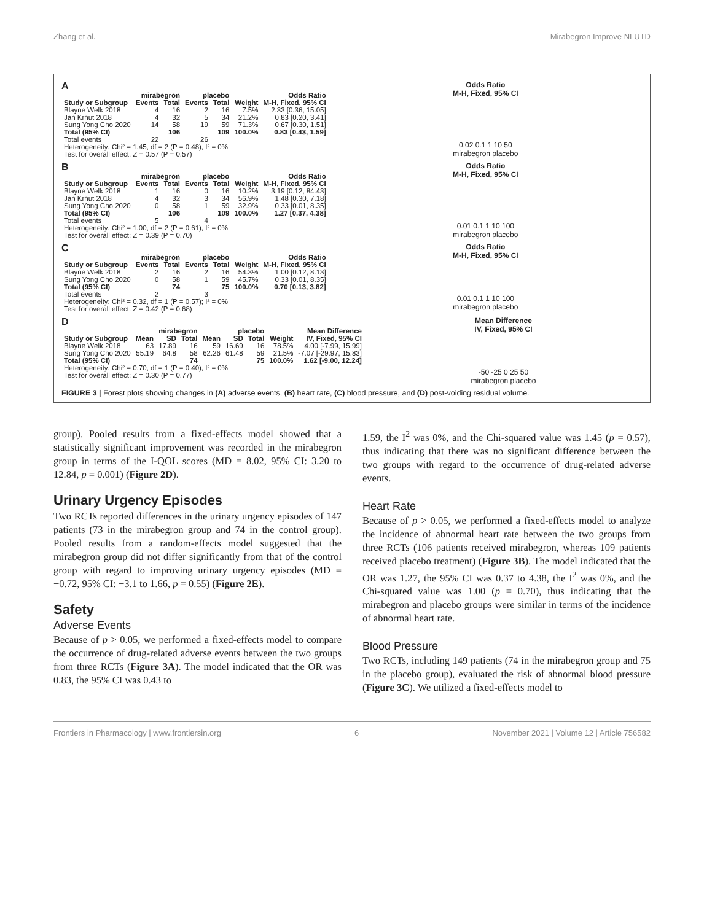Zhang et al. Mirabegron Improve NLUTD
A
| | mirabegron | | placebo | | | Odds Ratio |
| --- | --- | --- | --- | --- | --- | --- |
| Study or Subgroup | Events | Total | Events | Total | Weight | M-H, Fixed, 95% CI |
| Blayne Welk 2018 | 4 | 16 | 2 | 16 | 7.5% | 2.33 [0.36, 15.05] |
| Jan Krhut 2018 | 4 | 32 | 5 | 34 | 21.2% | 0.83 [0.20, 3.41] |
| Sung Yong Cho 2020 | 14 | 58 | 19 | 59 | 71.3% | 0.67 [0.30, 1.51] |
| Total (95% CI) | | 106 | | 109 | 100.0% | 0.83 [0.43, 1.59] |
| Total events | 22 | | 26 | | | |
| Heterogeneity: Chi² = 1.45, df = 2 (P = 0.48); I² = 0% | | | | | | |
| Test for overall effect: Z = 0.57 (P = 0.57) | | | | | | |
Odds Ratio
M-H, Fixed, 95% CI
0.02 0.1 1 10 50
mirabegron placebo
B
| | mirabegron | | placebo | | | Odds Ratio |
| --- | --- | --- | --- | --- | --- | --- |
| Study or Subgroup | Events | Total | Events | Total | Weight | M-H, Fixed, 95% CI |
| Blayne Welk 2018 | 1 | 16 | 0 | 16 | 10.2% | 3.19 [0.12, 84.43] |
| Jan Krhut 2018 | 4 | 32 | 3 | 34 | 56.9% | 1.48 [0.30, 7.18] |
| Sung Yong Cho 2020 | 0 | 58 | 1 | 59 | 32.9% | 0.33 [0.01, 8.35] |
| Total (95% CI) | | 106 | | 109 | 100.0% | 1.27 [0.37, 4.38] |
| Total events | 5 | | 4 | | | |
| Heterogeneity: Chi² = 1.00, df = 2 (P = 0.61); I² = 0% | | | | | | |
| Test for overall effect: Z = 0.39 (P = 0.70) | | | | | | |
Odds Ratio
M-H, Fixed, 95% CI
0.01 0.1 1 10 100
mirabegron placebo
C
| | mirabegron | | placebo | | | Odds Ratio |
| --- | --- | --- | --- | --- | --- | --- |
| Study or Subgroup | Events | Total | Events | Total | Weight | M-H, Fixed, 95% CI |
| Blayne Welk 2018 | 2 | 16 | 2 | 16 | 54.3% | 1.00 [0.12, 8.13] |
| Sung Yong Cho 2020 | 0 | 58 | 1 | 59 | 45.7% | 0.33 [0.01, 8.35] |
| Total (95% CI) | | 74 | | 75 | 100.0% | 0.70 [0.13, 3.82] |
| Total events | 2 | | 3 | | | |
| Heterogeneity: Chi² = 0.32, df = 1 (P = 0.57); I² = 0% | | | | | | |
| Test for overall effect: Z = 0.42 (P = 0.68) | | | | | | |
Odds Ratio
M-H, Fixed, 95% CI
0.01 0.1 1 10 100
mirabegron placebo
D
| | mirabegron | | | placebo | | | | Mean Difference |
| --- | --- | --- | --- | --- | --- | --- | --- | --- |
| Study or Subgroup | Mean | SD | Total | Mean | SD | Total | Weight | IV, Fixed, 95% CI |
| Blayne Welk 2018 | 63 | 17.89 | 16 | 59 | 16.69 | 16 | 78.5% | 4.00 [-7.99, 15.99] |
| Sung Yong Cho 2020 | 55.19 | 64.8 | 58 | 62.26 | 61.48 | 59 | 21.5% | -7.07 [-29.97, 15.83] |
| Total (95% CI) | | | 74 | | | 75 | 100.0% | 1.62 [-9.00, 12.24] |
| Heterogeneity: Chi² = 0.70, df = 1 (P = 0.40); I² = 0% | | | | | | | | |
| Test for overall effect: Z = 0.30 (P = 0.77) | | | | | | | | |
Mean Difference
IV, Fixed, 95% CI
-50 -25 0 25 50
mirabegron placebo
FIGURE 3 | Forest plots showing changes in (A) adverse events, (B) heart rate, (C) blood pressure, and (D) post-voiding residual volume.
group). Pooled results from a fixed-effects model showed that a statistically significant improvement was recorded in the mirabegron group in terms of the I-QOL scores (MD = 8.02, 95% CI: 3.20 to 12.84, p = 0.001) (Figure 2D).
Urinary Urgency Episodes
Two RCTs reported differences in the urinary urgency episodes of 147 patients (73 in the mirabegron group and 74 in the control group). Pooled results from a random-effects model suggested that the mirabegron group did not differ significantly from that of the control group with regard to improving urinary urgency episodes (MD = −0.72, 95% CI: −3.1 to 1.66, p = 0.55) (Figure 2E).
Safety
Adverse Events
Because of p > 0.05, we performed a fixed-effects model to compare the occurrence of drug-related adverse events between the two groups from three RCTs (Figure 3A). The model indicated that the OR was 0.83, the 95% CI was 0.43 to
1.59, the I<sup>2</sup> was 0%, and the Chi-squared value was 1.45 (p = 0.57), thus indicating that there was no significant difference between the two groups with regard to the occurrence of drug-related adverse events.
Heart Rate
Because of p > 0.05, we performed a fixed-effects model to analyze the incidence of abnormal heart rate between the two groups from three RCTs (106 patients received mirabegron, whereas 109 patients received placebo treatment) (Figure 3B). The model indicated that the OR was 1.27, the 95% CI was 0.37 to 4.38, the I<sup>2</sup> was 0%, and the Chi-squared value was 1.00 (p = 0.70), thus indicating that the mirabegron and placebo groups were similar in terms of the incidence of abnormal heart rate.
Blood Pressure
Two RCTs, including 149 patients (74 in the mirabegron group and 75 in the placebo group), evaluated the risk of abnormal blood pressure (Figure 3C). We utilized a fixed-effects model to
Frontiers in Pharmacology | www.frontiersin.org 6 November 2021 | Volume 12 | Article 756582